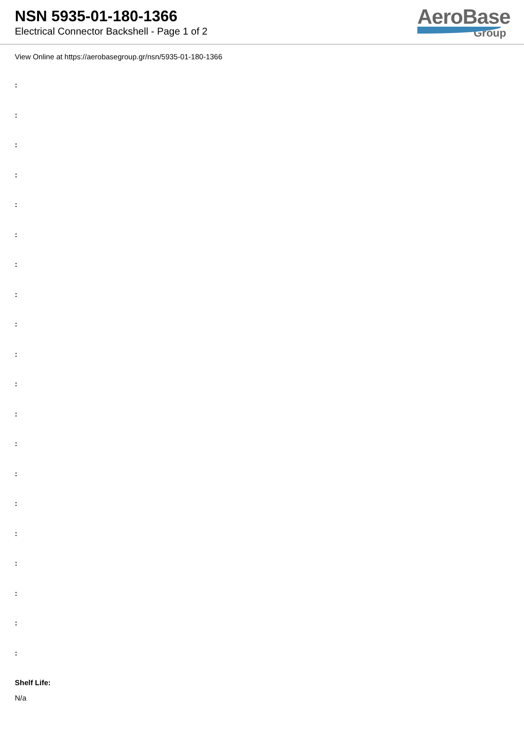NSN 5935-01-180-1366
Electrical Connector Backshell - Page 1 of 2
AeroBase
Group
View Online at https://aerobasegroup.gr/nsn/5935-01-180-1366
:
:
:
:
:
:
:
:
:
:
:
:
:
:
:
:
:
:
:
:
Shelf Life:
N/a